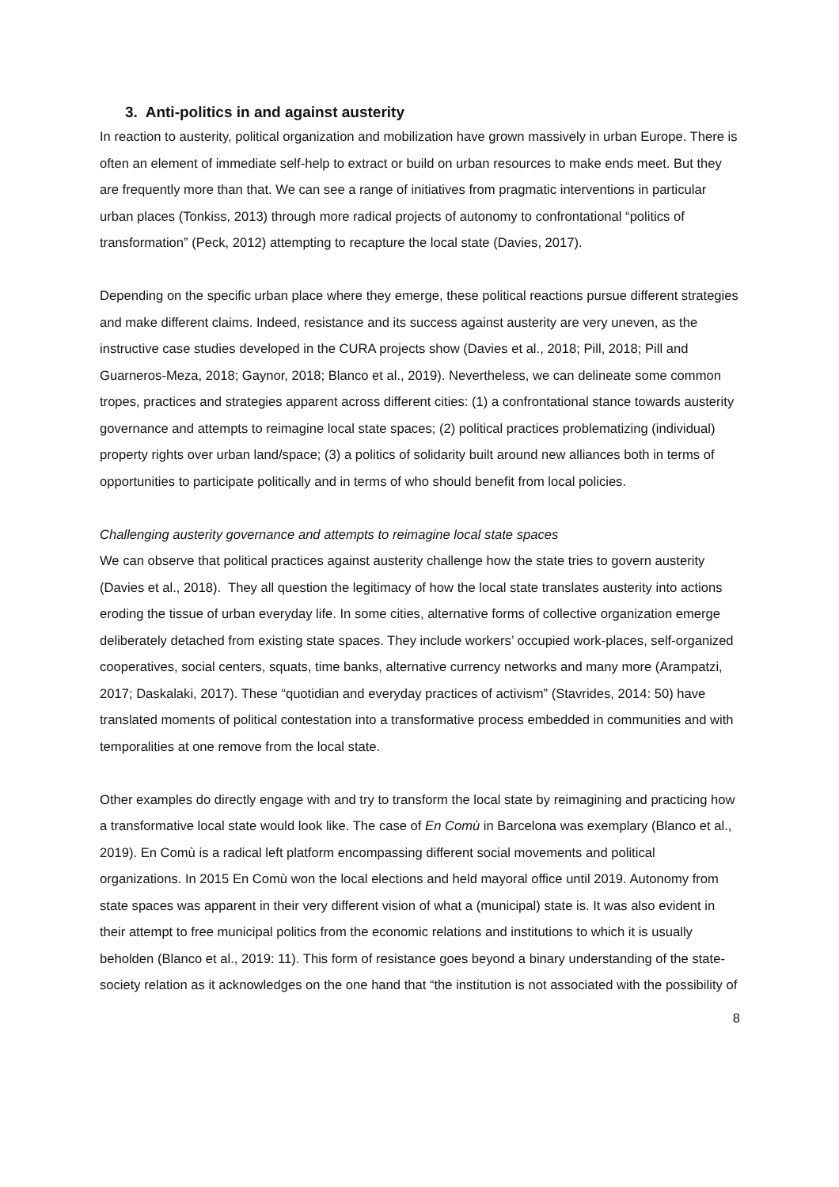3. Anti-politics in and against austerity
In reaction to austerity, political organization and mobilization have grown massively in urban Europe. There is often an element of immediate self-help to extract or build on urban resources to make ends meet. But they are frequently more than that. We can see a range of initiatives from pragmatic interventions in particular urban places (Tonkiss, 2013) through more radical projects of autonomy to confrontational “politics of transformation” (Peck, 2012) attempting to recapture the local state (Davies, 2017).
Depending on the specific urban place where they emerge, these political reactions pursue different strategies and make different claims. Indeed, resistance and its success against austerity are very uneven, as the instructive case studies developed in the CURA projects show (Davies et al., 2018; Pill, 2018; Pill and Guarneros-Meza, 2018; Gaynor, 2018; Blanco et al., 2019). Nevertheless, we can delineate some common tropes, practices and strategies apparent across different cities: (1) a confrontational stance towards austerity governance and attempts to reimagine local state spaces; (2) political practices problematizing (individual) property rights over urban land/space; (3) a politics of solidarity built around new alliances both in terms of opportunities to participate politically and in terms of who should benefit from local policies.
Challenging austerity governance and attempts to reimagine local state spaces
We can observe that political practices against austerity challenge how the state tries to govern austerity (Davies et al., 2018). They all question the legitimacy of how the local state translates austerity into actions eroding the tissue of urban everyday life. In some cities, alternative forms of collective organization emerge deliberately detached from existing state spaces. They include workers’ occupied work-places, self-organized cooperatives, social centers, squats, time banks, alternative currency networks and many more (Arampatzi, 2017; Daskalaki, 2017). These “quotidian and everyday practices of activism” (Stavrides, 2014: 50) have translated moments of political contestation into a transformative process embedded in communities and with temporalities at one remove from the local state.
Other examples do directly engage with and try to transform the local state by reimagining and practicing how a transformative local state would look like. The case of En Comù in Barcelona was exemplary (Blanco et al., 2019). En Comù is a radical left platform encompassing different social movements and political organizations. In 2015 En Comù won the local elections and held mayoral office until 2019. Autonomy from state spaces was apparent in their very different vision of what a (municipal) state is. It was also evident in their attempt to free municipal politics from the economic relations and institutions to which it is usually beholden (Blanco et al., 2019: 11). This form of resistance goes beyond a binary understanding of the state-society relation as it acknowledges on the one hand that “the institution is not associated with the possibility of
8